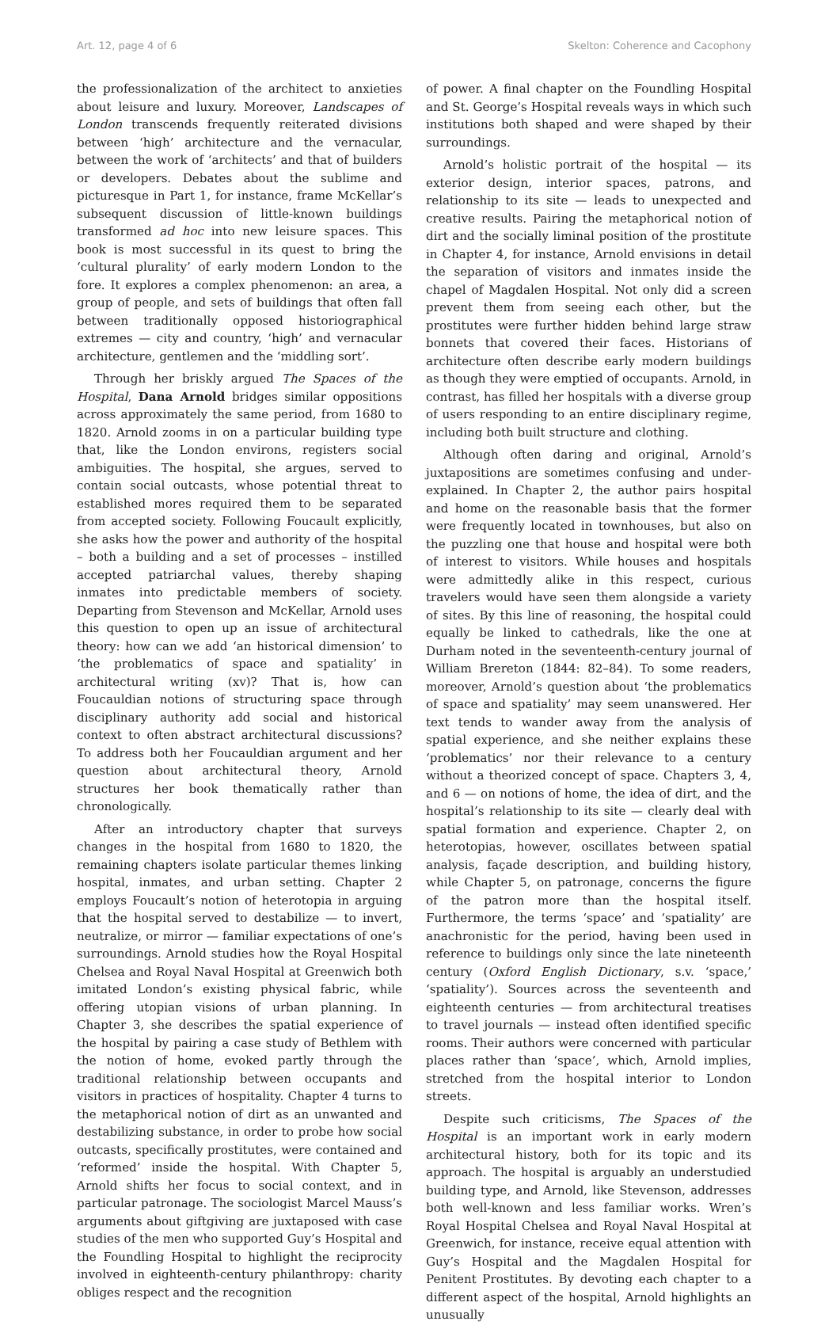Art. 12, page 4 of 6 Skelton: Coherence and Cacophony
the professionalization of the architect to anxieties about leisure and luxury. Moreover, Landscapes of London transcends frequently reiterated divisions between ‘high’ architecture and the vernacular, between the work of ‘architects’ and that of builders or developers. Debates about the sublime and picturesque in Part 1, for instance, frame McKellar’s subsequent discussion of little-known buildings transformed ad hoc into new leisure spaces. This book is most successful in its quest to bring the ‘cultural plurality’ of early modern London to the fore. It explores a complex phenomenon: an area, a group of people, and sets of buildings that often fall between traditionally opposed historiographical extremes — city and country, ‘high’ and vernacular architecture, gentlemen and the ‘middling sort’.
Through her briskly argued The Spaces of the Hospital, Dana Arnold bridges similar oppositions across approximately the same period, from 1680 to 1820. Arnold zooms in on a particular building type that, like the London environs, registers social ambiguities. The hospital, she argues, served to contain social outcasts, whose potential threat to established mores required them to be separated from accepted society. Following Foucault explicitly, she asks how the power and authority of the hospital – both a building and a set of processes – instilled accepted patriarchal values, thereby shaping inmates into predictable members of society. Departing from Stevenson and McKellar, Arnold uses this question to open up an issue of architectural theory: how can we add ‘an historical dimension’ to ‘the problematics of space and spatiality’ in architectural writing (xv)? That is, how can Foucauldian notions of structuring space through disciplinary authority add social and historical context to often abstract architectural discussions? To address both her Foucauldian argument and her question about architectural theory, Arnold structures her book thematically rather than chronologically.
After an introductory chapter that surveys changes in the hospital from 1680 to 1820, the remaining chapters isolate particular themes linking hospital, inmates, and urban setting. Chapter 2 employs Foucault’s notion of heterotopia in arguing that the hospital served to destabilize — to invert, neutralize, or mirror — familiar expectations of one’s surroundings. Arnold studies how the Royal Hospital Chelsea and Royal Naval Hospital at Greenwich both imitated London’s existing physical fabric, while offering utopian visions of urban planning. In Chapter 3, she describes the spatial experience of the hospital by pairing a case study of Bethlem with the notion of home, evoked partly through the traditional relationship between occupants and visitors in practices of hospitality. Chapter 4 turns to the metaphorical notion of dirt as an unwanted and destabilizing substance, in order to probe how social outcasts, specifically prostitutes, were contained and ‘reformed’ inside the hospital. With Chapter 5, Arnold shifts her focus to social context, and in particular patronage. The sociologist Marcel Mauss’s arguments about giftgiving are juxtaposed with case studies of the men who supported Guy’s Hospital and the Foundling Hospital to highlight the reciprocity involved in eighteenth-century philanthropy: charity obliges respect and the recognition
of power. A final chapter on the Foundling Hospital and St. George’s Hospital reveals ways in which such institutions both shaped and were shaped by their surroundings.
Arnold’s holistic portrait of the hospital — its exterior design, interior spaces, patrons, and relationship to its site — leads to unexpected and creative results. Pairing the metaphorical notion of dirt and the socially liminal position of the prostitute in Chapter 4, for instance, Arnold envisions in detail the separation of visitors and inmates inside the chapel of Magdalen Hospital. Not only did a screen prevent them from seeing each other, but the prostitutes were further hidden behind large straw bonnets that covered their faces. Historians of architecture often describe early modern buildings as though they were emptied of occupants. Arnold, in contrast, has filled her hospitals with a diverse group of users responding to an entire disciplinary regime, including both built structure and clothing.
Although often daring and original, Arnold’s juxtapositions are sometimes confusing and under-explained. In Chapter 2, the author pairs hospital and home on the reasonable basis that the former were frequently located in townhouses, but also on the puzzling one that house and hospital were both of interest to visitors. While houses and hospitals were admittedly alike in this respect, curious travelers would have seen them alongside a variety of sites. By this line of reasoning, the hospital could equally be linked to cathedrals, like the one at Durham noted in the seventeenth-century journal of William Brereton (1844: 82–84). To some readers, moreover, Arnold’s question about ‘the problematics of space and spatiality’ may seem unanswered. Her text tends to wander away from the analysis of spatial experience, and she neither explains these ‘problematics’ nor their relevance to a century without a theorized concept of space. Chapters 3, 4, and 6 — on notions of home, the idea of dirt, and the hospital’s relationship to its site — clearly deal with spatial formation and experience. Chapter 2, on heterotopias, however, oscillates between spatial analysis, façade description, and building history, while Chapter 5, on patronage, concerns the figure of the patron more than the hospital itself. Furthermore, the terms ‘space’ and ‘spatiality’ are anachronistic for the period, having been used in reference to buildings only since the late nineteenth century (Oxford English Dictionary, s.v. ‘space,’ ‘spatiality’). Sources across the seventeenth and eighteenth centuries — from architectural treatises to travel journals — instead often identified specific rooms. Their authors were concerned with particular places rather than ‘space’, which, Arnold implies, stretched from the hospital interior to London streets.
Despite such criticisms, The Spaces of the Hospital is an important work in early modern architectural history, both for its topic and its approach. The hospital is arguably an understudied building type, and Arnold, like Stevenson, addresses both well-known and less familiar works. Wren’s Royal Hospital Chelsea and Royal Naval Hospital at Greenwich, for instance, receive equal attention with Guy’s Hospital and the Magdalen Hospital for Penitent Prostitutes. By devoting each chapter to a different aspect of the hospital, Arnold highlights an unusually